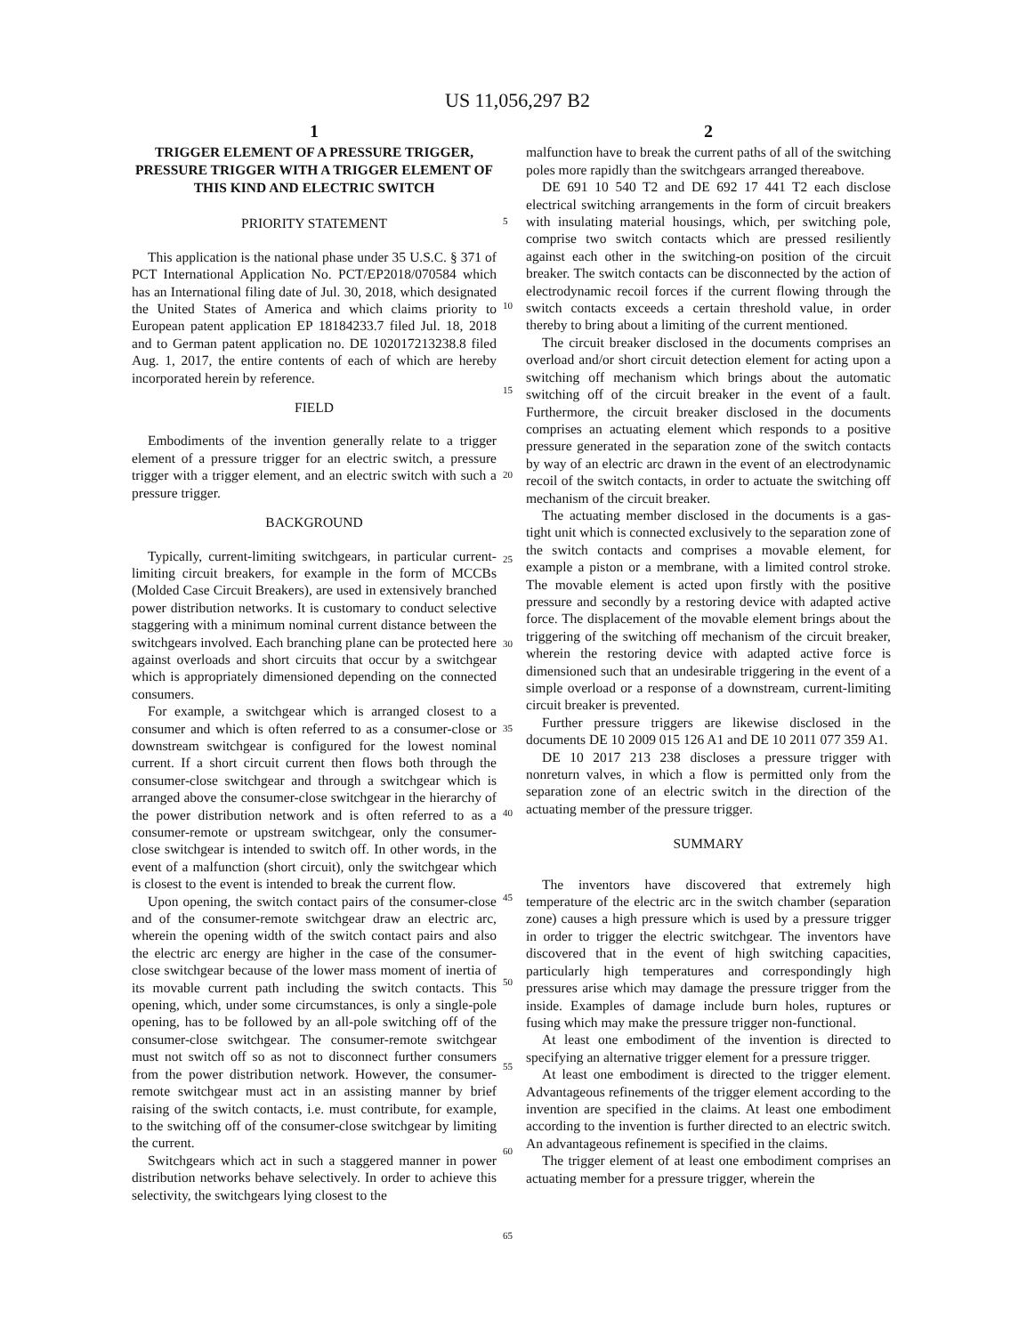US 11,056,297 B2
1
TRIGGER ELEMENT OF A PRESSURE TRIGGER, PRESSURE TRIGGER WITH A TRIGGER ELEMENT OF THIS KIND AND ELECTRIC SWITCH
PRIORITY STATEMENT
This application is the national phase under 35 U.S.C. § 371 of PCT International Application No. PCT/EP2018/070584 which has an International filing date of Jul. 30, 2018, which designated the United States of America and which claims priority to European patent application EP 18184233.7 filed Jul. 18, 2018 and to German patent application no. DE 102017213238.8 filed Aug. 1, 2017, the entire contents of each of which are hereby incorporated herein by reference.
FIELD
Embodiments of the invention generally relate to a trigger element of a pressure trigger for an electric switch, a pressure trigger with a trigger element, and an electric switch with such a pressure trigger.
BACKGROUND
Typically, current-limiting switchgears, in particular current-limiting circuit breakers, for example in the form of MCCBs (Molded Case Circuit Breakers), are used in extensively branched power distribution networks. It is customary to conduct selective staggering with a minimum nominal current distance between the switchgears involved. Each branching plane can be protected here against overloads and short circuits that occur by a switchgear which is appropriately dimensioned depending on the connected consumers.
For example, a switchgear which is arranged closest to a consumer and which is often referred to as a consumer-close or downstream switchgear is configured for the lowest nominal current. If a short circuit current then flows both through the consumer-close switchgear and through a switchgear which is arranged above the consumer-close switchgear in the hierarchy of the power distribution network and is often referred to as a consumer-remote or upstream switchgear, only the consumer-close switchgear is intended to switch off. In other words, in the event of a malfunction (short circuit), only the switchgear which is closest to the event is intended to break the current flow.
Upon opening, the switch contact pairs of the consumer-close and of the consumer-remote switchgear draw an electric arc, wherein the opening width of the switch contact pairs and also the electric arc energy are higher in the case of the consumer-close switchgear because of the lower mass moment of inertia of its movable current path including the switch contacts. This opening, which, under some circumstances, is only a single-pole opening, has to be followed by an all-pole switching off of the consumer-close switchgear. The consumer-remote switchgear must not switch off so as not to disconnect further consumers from the power distribution network. However, the consumer-remote switchgear must act in an assisting manner by brief raising of the switch contacts, i.e. must contribute, for example, to the switching off of the consumer-close switchgear by limiting the current.
Switchgears which act in such a staggered manner in power distribution networks behave selectively. In order to achieve this selectivity, the switchgears lying closest to the
5
10
15
20
25
30
35
40
45
50
55
60
65
2
malfunction have to break the current paths of all of the switching poles more rapidly than the switchgears arranged thereabove.
DE 691 10 540 T2 and DE 692 17 441 T2 each disclose electrical switching arrangements in the form of circuit breakers with insulating material housings, which, per switching pole, comprise two switch contacts which are pressed resiliently against each other in the switching-on position of the circuit breaker. The switch contacts can be disconnected by the action of electrodynamic recoil forces if the current flowing through the switch contacts exceeds a certain threshold value, in order thereby to bring about a limiting of the current mentioned.
The circuit breaker disclosed in the documents comprises an overload and/or short circuit detection element for acting upon a switching off mechanism which brings about the automatic switching off of the circuit breaker in the event of a fault. Furthermore, the circuit breaker disclosed in the documents comprises an actuating element which responds to a positive pressure generated in the separation zone of the switch contacts by way of an electric arc drawn in the event of an electrodynamic recoil of the switch contacts, in order to actuate the switching off mechanism of the circuit breaker.
The actuating member disclosed in the documents is a gas-tight unit which is connected exclusively to the separation zone of the switch contacts and comprises a movable element, for example a piston or a membrane, with a limited control stroke. The movable element is acted upon firstly with the positive pressure and secondly by a restoring device with adapted active force. The displacement of the movable element brings about the triggering of the switching off mechanism of the circuit breaker, wherein the restoring device with adapted active force is dimensioned such that an undesirable triggering in the event of a simple overload or a response of a downstream, current-limiting circuit breaker is prevented.
Further pressure triggers are likewise disclosed in the documents DE 10 2009 015 126 A1 and DE 10 2011 077 359 A1.
DE 10 2017 213 238 discloses a pressure trigger with nonreturn valves, in which a flow is permitted only from the separation zone of an electric switch in the direction of the actuating member of the pressure trigger.
SUMMARY
The inventors have discovered that extremely high temperature of the electric arc in the switch chamber (separation zone) causes a high pressure which is used by a pressure trigger in order to trigger the electric switchgear. The inventors have discovered that in the event of high switching capacities, particularly high temperatures and correspondingly high pressures arise which may damage the pressure trigger from the inside. Examples of damage include burn holes, ruptures or fusing which may make the pressure trigger non-functional.
At least one embodiment of the invention is directed to specifying an alternative trigger element for a pressure trigger.
At least one embodiment is directed to the trigger element. Advantageous refinements of the trigger element according to the invention are specified in the claims. At least one embodiment according to the invention is further directed to an electric switch. An advantageous refinement is specified in the claims.
The trigger element of at least one embodiment comprises an actuating member for a pressure trigger, wherein the